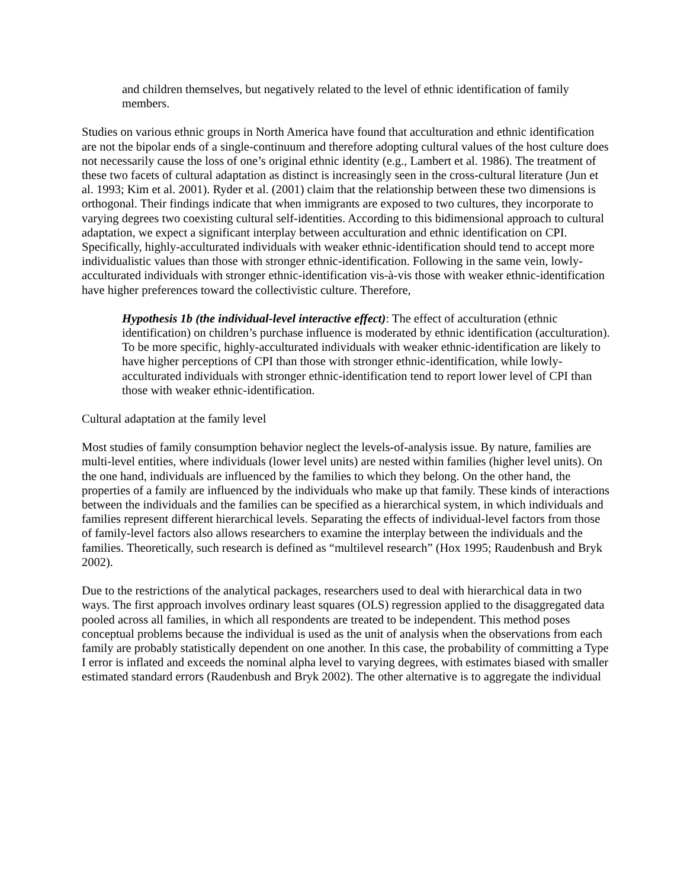and children themselves, but negatively related to the level of ethnic identification of family members.
Studies on various ethnic groups in North America have found that acculturation and ethnic identification are not the bipolar ends of a single-continuum and therefore adopting cultural values of the host culture does not necessarily cause the loss of one’s original ethnic identity (e.g., Lambert et al. 1986). The treatment of these two facets of cultural adaptation as distinct is increasingly seen in the cross-cultural literature (Jun et al. 1993; Kim et al. 2001). Ryder et al. (2001) claim that the relationship between these two dimensions is orthogonal. Their findings indicate that when immigrants are exposed to two cultures, they incorporate to varying degrees two coexisting cultural self-identities. According to this bidimensional approach to cultural adaptation, we expect a significant interplay between acculturation and ethnic identification on CPI. Specifically, highly-acculturated individuals with weaker ethnic-identification should tend to accept more individualistic values than those with stronger ethnic-identification. Following in the same vein, lowly-acculturated individuals with stronger ethnic-identification vis-à-vis those with weaker ethnic-identification have higher preferences toward the collectivistic culture. Therefore,
Hypothesis 1b (the individual-level interactive effect): The effect of acculturation (ethnic identification) on children’s purchase influence is moderated by ethnic identification (acculturation). To be more specific, highly-acculturated individuals with weaker ethnic-identification are likely to have higher perceptions of CPI than those with stronger ethnic-identification, while lowly-acculturated individuals with stronger ethnic-identification tend to report lower level of CPI than those with weaker ethnic-identification.
Cultural adaptation at the family level
Most studies of family consumption behavior neglect the levels-of-analysis issue. By nature, families are multi-level entities, where individuals (lower level units) are nested within families (higher level units). On the one hand, individuals are influenced by the families to which they belong. On the other hand, the properties of a family are influenced by the individuals who make up that family. These kinds of interactions between the individuals and the families can be specified as a hierarchical system, in which individuals and families represent different hierarchical levels. Separating the effects of individual-level factors from those of family-level factors also allows researchers to examine the interplay between the individuals and the families. Theoretically, such research is defined as “multilevel research” (Hox 1995; Raudenbush and Bryk 2002).
Due to the restrictions of the analytical packages, researchers used to deal with hierarchical data in two ways. The first approach involves ordinary least squares (OLS) regression applied to the disaggregated data pooled across all families, in which all respondents are treated to be independent. This method poses conceptual problems because the individual is used as the unit of analysis when the observations from each family are probably statistically dependent on one another. In this case, the probability of committing a Type I error is inflated and exceeds the nominal alpha level to varying degrees, with estimates biased with smaller estimated standard errors (Raudenbush and Bryk 2002). The other alternative is to aggregate the individual